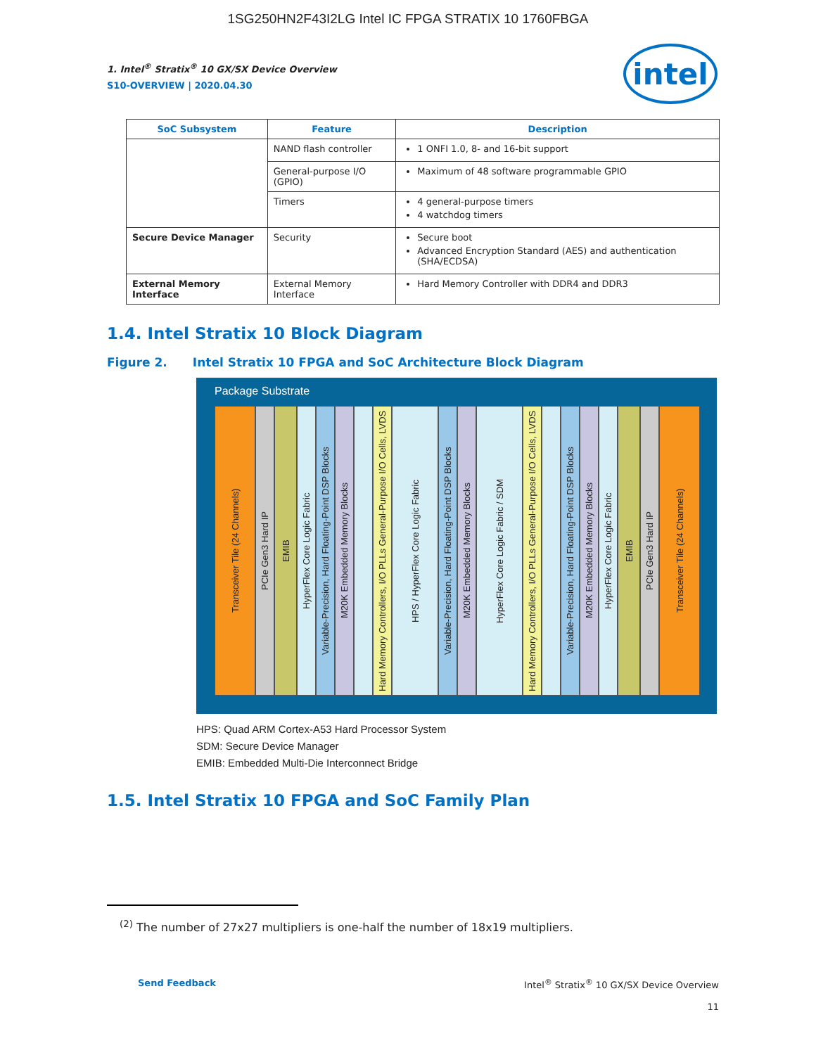1SG250HN2F43I2LG Intel IC FPGA STRATIX 10 1760FBGA
intel
1. Intel<sup>®</sup> Stratix<sup>®</sup> 10 GX/SX Device Overview
S10-OVERVIEW | 2020.04.30
| SoC Subsystem | Feature | Description |
| --- | --- | --- |
| | NAND flash controller | 1 ONFI 1.0, 8- and 16-bit support |
| | General-purpose I/O (GPIO) | Maximum of 48 software programmable GPIO |
| | Timers | 4 general-purpose timers 4 watchdog timers |
| Secure Device Manager | Security | Secure boot Advanced Encryption Standard (AES) and authentication (SHA/ECDSA) |
| External Memory Interface | External Memory Interface | Hard Memory Controller with DDR4 and DDR3 |
1.4. Intel Stratix 10 Block Diagram
Figure 2. Intel Stratix 10 FPGA and SoC Architecture Block Diagram
Package Substrate
Transceiver Tile (24 Channels)
PCIe Gen3 Hard IP
EMIB
HyperFlex Core Logic Fabric
Variable-Precision, Hard Floating-Point DSP Blocks
M20K Embedded Memory Blocks
Hard Memory Controllers, I/O PLLs General-Purpose I/O Cells, LVDS
HPS / HyperFlex Core Logic Fabric
Variable-Precision, Hard Floating-Point DSP Blocks
M20K Embedded Memory Blocks
HyperFlex Core Logic Fabric / SDM
Hard Memory Controllers, I/O PLLs General-Purpose I/O Cells, LVDS
Variable-Precision, Hard Floating-Point DSP Blocks
M20K Embedded Memory Blocks
HyperFlex Core Logic Fabric
EMIB
PCIe Gen3 Hard IP
Transceiver Tile (24 Channels)
HPS: Quad ARM Cortex-A53 Hard Processor System
SDM: Secure Device Manager
EMIB: Embedded Multi-Die Interconnect Bridge
1.5. Intel Stratix 10 FPGA and SoC Family Plan
<sup>(2)</sup> The number of 27x27 multipliers is one-half the number of 18x19 multipliers.
Send Feedback Intel<sup>®</sup> Stratix<sup>®</sup> 10 GX/SX Device Overview
11